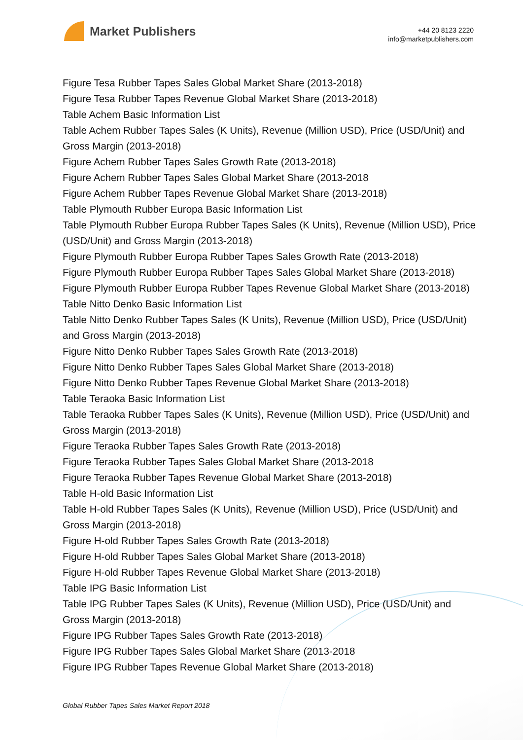Market Publishers
+44 20 8123 2220
info@marketpublishers.com
Figure Tesa Rubber Tapes Sales Global Market Share (2013-2018)
Figure Tesa Rubber Tapes Revenue Global Market Share (2013-2018)
Table Achem Basic Information List
Table Achem Rubber Tapes Sales (K Units), Revenue (Million USD), Price (USD/Unit) and Gross Margin (2013-2018)
Figure Achem Rubber Tapes Sales Growth Rate (2013-2018)
Figure Achem Rubber Tapes Sales Global Market Share (2013-2018
Figure Achem Rubber Tapes Revenue Global Market Share (2013-2018)
Table Plymouth Rubber Europa Basic Information List
Table Plymouth Rubber Europa Rubber Tapes Sales (K Units), Revenue (Million USD), Price (USD/Unit) and Gross Margin (2013-2018)
Figure Plymouth Rubber Europa Rubber Tapes Sales Growth Rate (2013-2018)
Figure Plymouth Rubber Europa Rubber Tapes Sales Global Market Share (2013-2018)
Figure Plymouth Rubber Europa Rubber Tapes Revenue Global Market Share (2013-2018)
Table Nitto Denko Basic Information List
Table Nitto Denko Rubber Tapes Sales (K Units), Revenue (Million USD), Price (USD/Unit) and Gross Margin (2013-2018)
Figure Nitto Denko Rubber Tapes Sales Growth Rate (2013-2018)
Figure Nitto Denko Rubber Tapes Sales Global Market Share (2013-2018)
Figure Nitto Denko Rubber Tapes Revenue Global Market Share (2013-2018)
Table Teraoka Basic Information List
Table Teraoka Rubber Tapes Sales (K Units), Revenue (Million USD), Price (USD/Unit) and Gross Margin (2013-2018)
Figure Teraoka Rubber Tapes Sales Growth Rate (2013-2018)
Figure Teraoka Rubber Tapes Sales Global Market Share (2013-2018
Figure Teraoka Rubber Tapes Revenue Global Market Share (2013-2018)
Table H-old Basic Information List
Table H-old Rubber Tapes Sales (K Units), Revenue (Million USD), Price (USD/Unit) and Gross Margin (2013-2018)
Figure H-old Rubber Tapes Sales Growth Rate (2013-2018)
Figure H-old Rubber Tapes Sales Global Market Share (2013-2018)
Figure H-old Rubber Tapes Revenue Global Market Share (2013-2018)
Table IPG Basic Information List
Table IPG Rubber Tapes Sales (K Units), Revenue (Million USD), Price (USD/Unit) and Gross Margin (2013-2018)
Figure IPG Rubber Tapes Sales Growth Rate (2013-2018)
Figure IPG Rubber Tapes Sales Global Market Share (2013-2018
Figure IPG Rubber Tapes Revenue Global Market Share (2013-2018)
Global Rubber Tapes Sales Market Report 2018